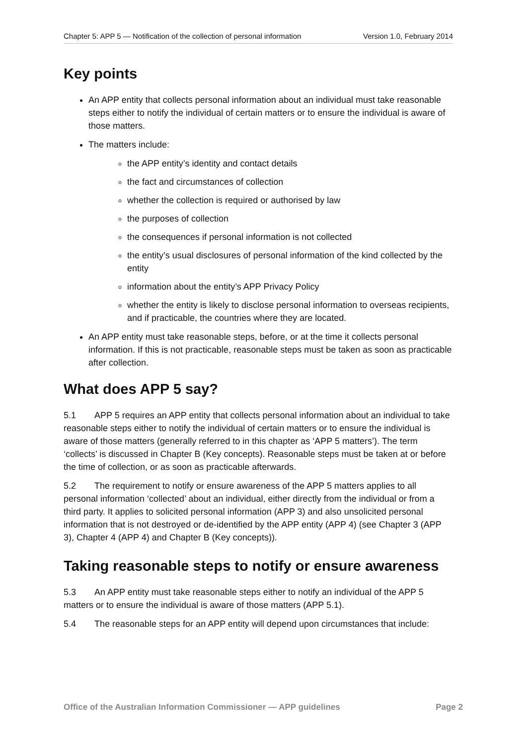Chapter 5: APP 5 — Notification of the collection of personal information Version 1.0, February 2014
Key points
An APP entity that collects personal information about an individual must take reasonable steps either to notify the individual of certain matters or to ensure the individual is aware of those matters.
The matters include:
the APP entity’s identity and contact details
the fact and circumstances of collection
whether the collection is required or authorised by law
the purposes of collection
the consequences if personal information is not collected
the entity’s usual disclosures of personal information of the kind collected by the entity
information about the entity’s APP Privacy Policy
whether the entity is likely to disclose personal information to overseas recipients, and if practicable, the countries where they are located.
An APP entity must take reasonable steps, before, or at the time it collects personal information. If this is not practicable, reasonable steps must be taken as soon as practicable after collection.
What does APP 5 say?
5.1 APP 5 requires an APP entity that collects personal information about an individual to take reasonable steps either to notify the individual of certain matters or to ensure the individual is aware of those matters (generally referred to in this chapter as ‘APP 5 matters’). The term ‘collects’ is discussed in Chapter B (Key concepts). Reasonable steps must be taken at or before the time of collection, or as soon as practicable afterwards.
5.2 The requirement to notify or ensure awareness of the APP 5 matters applies to all personal information ‘collected’ about an individual, either directly from the individual or from a third party. It applies to solicited personal information (APP 3) and also unsolicited personal information that is not destroyed or de-identified by the APP entity (APP 4) (see Chapter 3 (APP 3), Chapter 4 (APP 4) and Chapter B (Key concepts)).
Taking reasonable steps to notify or ensure awareness
5.3 An APP entity must take reasonable steps either to notify an individual of the APP 5 matters or to ensure the individual is aware of those matters (APP 5.1).
5.4 The reasonable steps for an APP entity will depend upon circumstances that include:
Office of the Australian Information Commissioner — APP guidelines Page 2